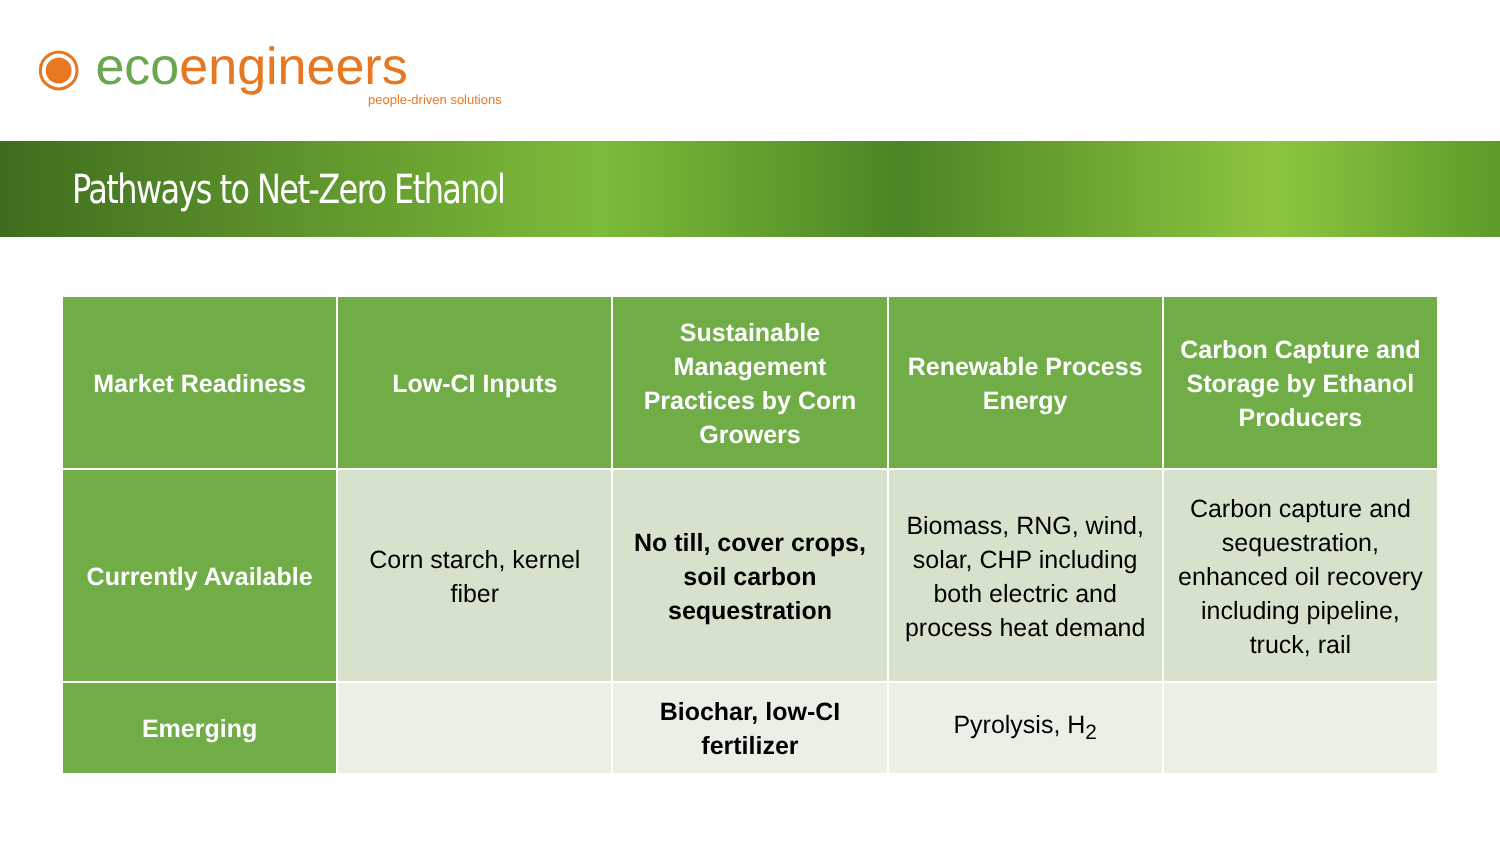◉ ecoengineers
people-driven solutions
Pathways to Net-Zero Ethanol
| Market Readiness | Low-CI Inputs | Sustainable Management Practices by Corn Growers | Renewable Process Energy | Carbon Capture and Storage by Ethanol Producers |
| --- | --- | --- | --- | --- |
| Currently Available | Corn starch, kernel fiber | No till, cover crops, soil carbon sequestration | Biomass, RNG, wind, solar, CHP including both electric and process heat demand | Carbon capture and sequestration, enhanced oil recovery including pipeline, truck, rail |
| Emerging | | Biochar, low-CI fertilizer | Pyrolysis, H<sub>2</sub> | |